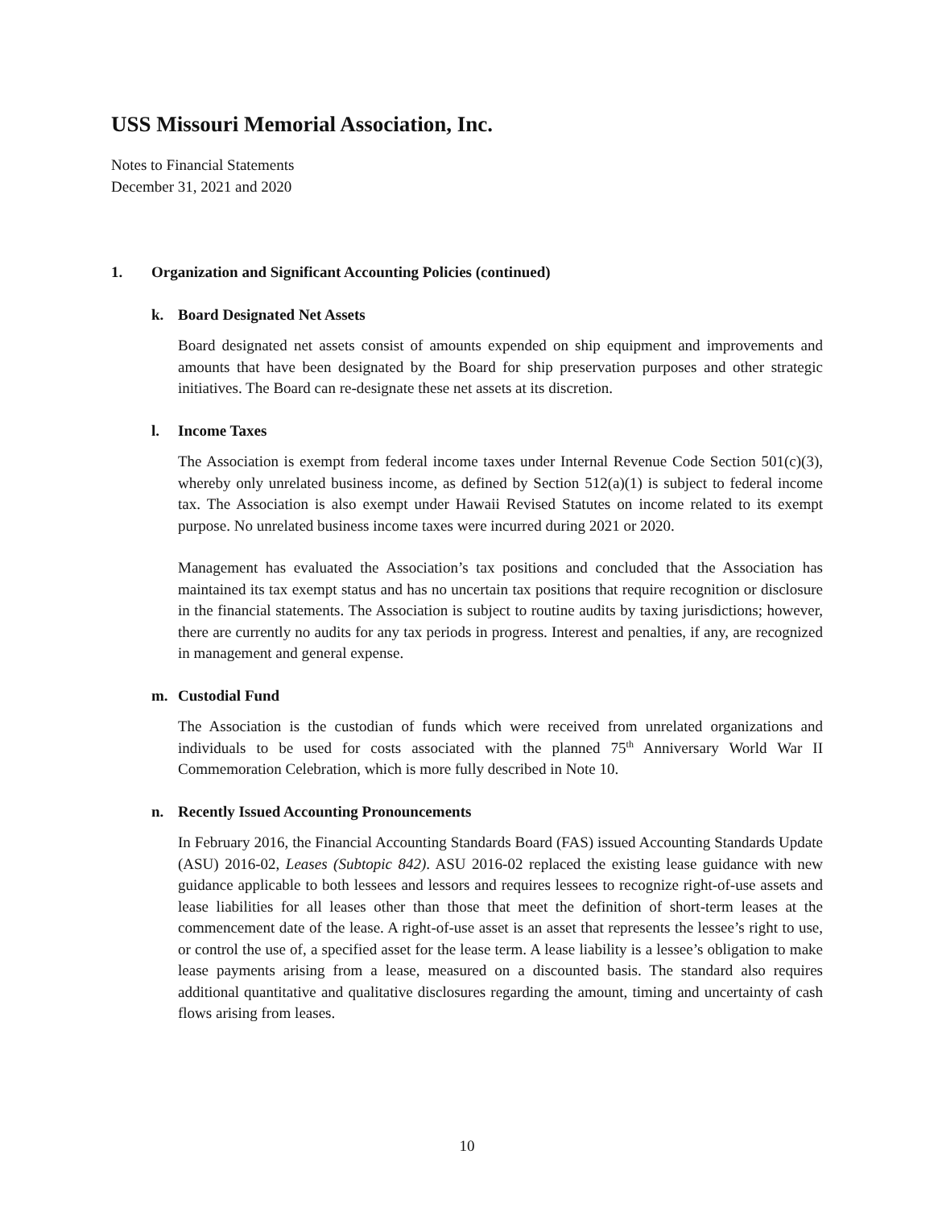USS Missouri Memorial Association, Inc.
Notes to Financial Statements
December 31, 2021 and 2020
1. Organization and Significant Accounting Policies (continued)
k. Board Designated Net Assets
Board designated net assets consist of amounts expended on ship equipment and improvements and amounts that have been designated by the Board for ship preservation purposes and other strategic initiatives. The Board can re-designate these net assets at its discretion.
l. Income Taxes
The Association is exempt from federal income taxes under Internal Revenue Code Section 501(c)(3), whereby only unrelated business income, as defined by Section 512(a)(1) is subject to federal income tax. The Association is also exempt under Hawaii Revised Statutes on income related to its exempt purpose. No unrelated business income taxes were incurred during 2021 or 2020.
Management has evaluated the Association’s tax positions and concluded that the Association has maintained its tax exempt status and has no uncertain tax positions that require recognition or disclosure in the financial statements. The Association is subject to routine audits by taxing jurisdictions; however, there are currently no audits for any tax periods in progress. Interest and penalties, if any, are recognized in management and general expense.
m. Custodial Fund
The Association is the custodian of funds which were received from unrelated organizations and individuals to be used for costs associated with the planned 75<sup>th</sup> Anniversary World War II Commemoration Celebration, which is more fully described in Note 10.
n. Recently Issued Accounting Pronouncements
In February 2016, the Financial Accounting Standards Board (FAS) issued Accounting Standards Update (ASU) 2016-02, Leases (Subtopic 842). ASU 2016-02 replaced the existing lease guidance with new guidance applicable to both lessees and lessors and requires lessees to recognize right-of-use assets and lease liabilities for all leases other than those that meet the definition of short-term leases at the commencement date of the lease. A right-of-use asset is an asset that represents the lessee’s right to use, or control the use of, a specified asset for the lease term. A lease liability is a lessee’s obligation to make lease payments arising from a lease, measured on a discounted basis. The standard also requires additional quantitative and qualitative disclosures regarding the amount, timing and uncertainty of cash flows arising from leases.
10